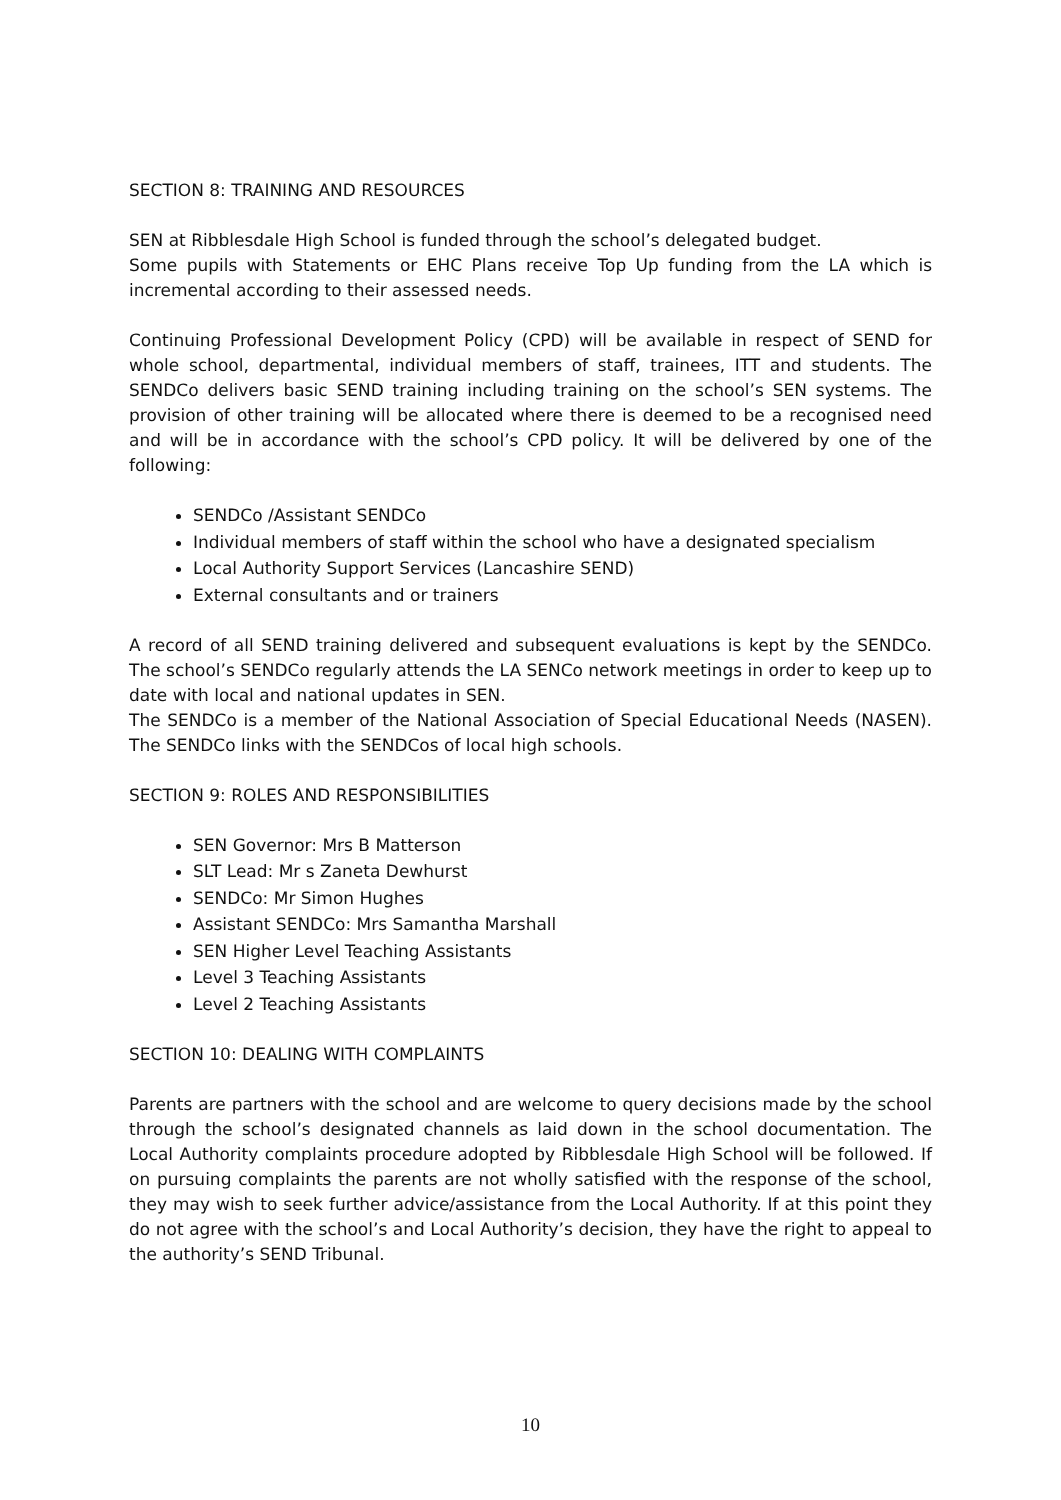SECTION 8: TRAINING AND RESOURCES
SEN at Ribblesdale High School is funded through the school’s delegated budget.
Some pupils with Statements or EHC Plans receive Top Up funding from the LA which is incremental according to their assessed needs.
Continuing Professional Development Policy (CPD) will be available in respect of SEND for whole school, departmental, individual members of staff, trainees, ITT and students. The SENDCo delivers basic SEND training including training on the school’s SEN systems. The provision of other training will be allocated where there is deemed to be a recognised need and will be in accordance with the school’s CPD policy. It will be delivered by one of the following:
SENDCo /Assistant SENDCo
Individual members of staff within the school who have a designated specialism
Local Authority Support Services (Lancashire SEND)
External consultants and or trainers
A record of all SEND training delivered and subsequent evaluations is kept by the SENDCo. The school’s SENDCo regularly attends the LA SENCo network meetings in order to keep up to date with local and national updates in SEN.
The SENDCo is a member of the National Association of Special Educational Needs (NASEN). The SENDCo links with the SENDCos of local high schools.
SECTION 9: ROLES AND RESPONSIBILITIES
SEN Governor: Mrs B Matterson
SLT Lead: Mr s Zaneta Dewhurst
SENDCo: Mr Simon Hughes
Assistant SENDCo: Mrs Samantha Marshall
SEN Higher Level Teaching Assistants
Level 3 Teaching Assistants
Level 2 Teaching Assistants
SECTION 10: DEALING WITH COMPLAINTS
Parents are partners with the school and are welcome to query decisions made by the school through the school’s designated channels as laid down in the school documentation. The Local Authority complaints procedure adopted by Ribblesdale High School will be followed. If on pursuing complaints the parents are not wholly satisfied with the response of the school, they may wish to seek further advice/assistance from the Local Authority. If at this point they do not agree with the school’s and Local Authority’s decision, they have the right to appeal to the authority’s SEND Tribunal.
10